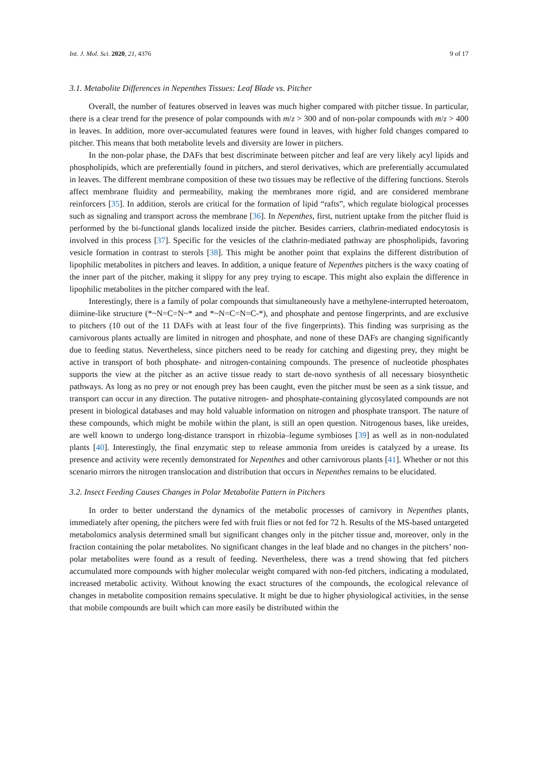Int. J. Mol. Sci. 2020, 21, 4376 9 of 17
3.1. Metabolite Differences in Nepenthes Tissues: Leaf Blade vs. Pitcher
Overall, the number of features observed in leaves was much higher compared with pitcher tissue. In particular, there is a clear trend for the presence of polar compounds with m/z > 300 and of non-polar compounds with m/z > 400 in leaves. In addition, more over-accumulated features were found in leaves, with higher fold changes compared to pitcher. This means that both metabolite levels and diversity are lower in pitchers.
In the non-polar phase, the DAFs that best discriminate between pitcher and leaf are very likely acyl lipids and phospholipids, which are preferentially found in pitchers, and sterol derivatives, which are preferentially accumulated in leaves. The different membrane composition of these two tissues may be reflective of the differing functions. Sterols affect membrane fluidity and permeability, making the membranes more rigid, and are considered membrane reinforcers [35]. In addition, sterols are critical for the formation of lipid “rafts”, which regulate biological processes such as signaling and transport across the membrane [36]. In Nepenthes, first, nutrient uptake from the pitcher fluid is performed by the bi-functional glands localized inside the pitcher. Besides carriers, clathrin-mediated endocytosis is involved in this process [37]. Specific for the vesicles of the clathrin-mediated pathway are phospholipids, favoring vesicle formation in contrast to sterols [38]. This might be another point that explains the different distribution of lipophilic metabolites in pitchers and leaves. In addition, a unique feature of Nepenthes pitchers is the waxy coating of the inner part of the pitcher, making it slippy for any prey trying to escape. This might also explain the difference in lipophilic metabolites in the pitcher compared with the leaf.
Interestingly, there is a family of polar compounds that simultaneously have a methylene-interrupted heteroatom, diimine-like structure (*~N=C=N~* and *~N=C=N=C-*), and phosphate and pentose fingerprints, and are exclusive to pitchers (10 out of the 11 DAFs with at least four of the five fingerprints). This finding was surprising as the carnivorous plants actually are limited in nitrogen and phosphate, and none of these DAFs are changing significantly due to feeding status. Nevertheless, since pitchers need to be ready for catching and digesting prey, they might be active in transport of both phosphate- and nitrogen-containing compounds. The presence of nucleotide phosphates supports the view at the pitcher as an active tissue ready to start de-novo synthesis of all necessary biosynthetic pathways. As long as no prey or not enough prey has been caught, even the pitcher must be seen as a sink tissue, and transport can occur in any direction. The putative nitrogen- and phosphate-containing glycosylated compounds are not present in biological databases and may hold valuable information on nitrogen and phosphate transport. The nature of these compounds, which might be mobile within the plant, is still an open question. Nitrogenous bases, like ureides, are well known to undergo long-distance transport in rhizobia–legume symbioses [39] as well as in non-nodulated plants [40]. Interestingly, the final enzymatic step to release ammonia from ureides is catalyzed by a urease. Its presence and activity were recently demonstrated for Nepenthes and other carnivorous plants [41]. Whether or not this scenario mirrors the nitrogen translocation and distribution that occurs in Nepenthes remains to be elucidated.
3.2. Insect Feeding Causes Changes in Polar Metabolite Pattern in Pitchers
In order to better understand the dynamics of the metabolic processes of carnivory in Nepenthes plants, immediately after opening, the pitchers were fed with fruit flies or not fed for 72 h. Results of the MS-based untargeted metabolomics analysis determined small but significant changes only in the pitcher tissue and, moreover, only in the fraction containing the polar metabolites. No significant changes in the leaf blade and no changes in the pitchers’ non-polar metabolites were found as a result of feeding. Nevertheless, there was a trend showing that fed pitchers accumulated more compounds with higher molecular weight compared with non-fed pitchers, indicating a modulated, increased metabolic activity. Without knowing the exact structures of the compounds, the ecological relevance of changes in metabolite composition remains speculative. It might be due to higher physiological activities, in the sense that mobile compounds are built which can more easily be distributed within the